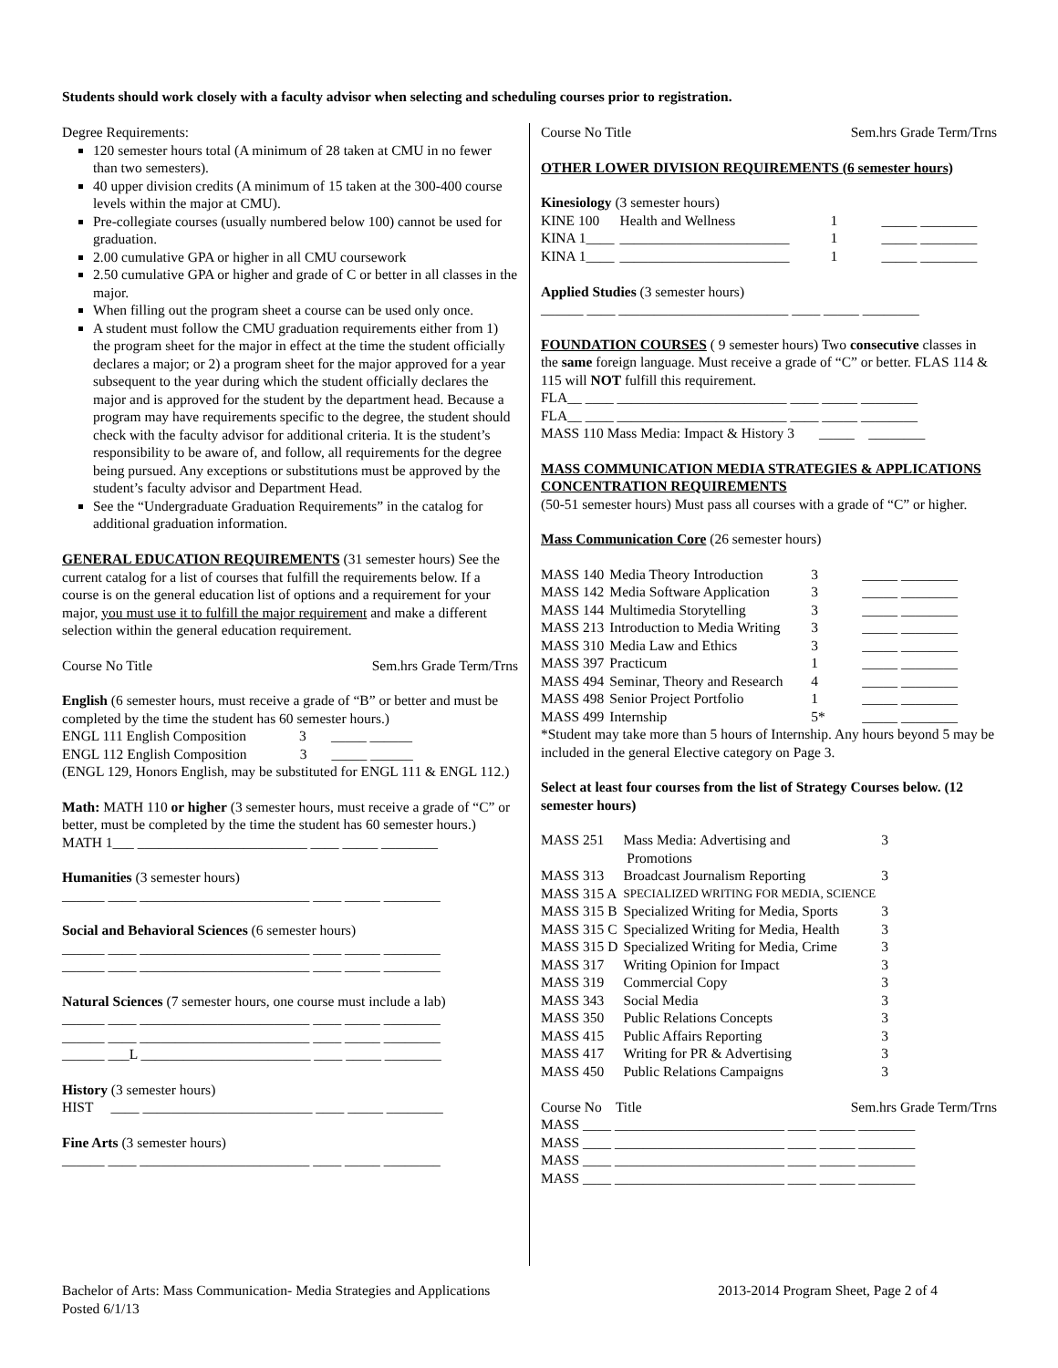Students should work closely with a faculty advisor when selecting and scheduling courses prior to registration.
Degree Requirements:
120 semester hours total (A minimum of 28 taken at CMU in no fewer than two semesters).
40 upper division credits (A minimum of 15 taken at the 300-400 course levels within the major at CMU).
Pre-collegiate courses (usually numbered below 100) cannot be used for graduation.
2.00 cumulative GPA or higher in all CMU coursework
2.50 cumulative GPA or higher and grade of C or better in all classes in the major.
When filling out the program sheet a course can be used only once.
A student must follow the CMU graduation requirements either from 1) the program sheet for the major in effect at the time the student officially declares a major; or 2) a program sheet for the major approved for a year subsequent to the year during which the student officially declares the major and is approved for the student by the department head. Because a program may have requirements specific to the degree, the student should check with the faculty advisor for additional criteria. It is the student’s responsibility to be aware of, and follow, all requirements for the degree being pursued. Any exceptions or substitutions must be approved by the student’s faculty advisor and Department Head.
See the “Undergraduate Graduation Requirements” in the catalog for additional graduation information.
GENERAL EDUCATION REQUIREMENTS (31 semester hours) See the current catalog for a list of courses that fulfill the requirements below. If a course is on the general education list of options and a requirement for your major, you must use it to fulfill the major requirement and make a different selection within the general education requirement.
Course No Title Sem.hrs Grade Term/Trns
English (6 semester hours, must receive a grade of “B” or better and must be completed by the time the student has 60 semester hours.)
ENGL 111 English Composition 3 _____ ______
ENGL 112 English Composition 3 _____ ______
(ENGL 129, Honors English, may be substituted for ENGL 111 & ENGL 112.)
Math: MATH 110 or higher (3 semester hours, must receive a grade of “C” or better, must be completed by the time the student has 60 semester hours.)
MATH 1___ ________________________ ____ _____ ________
Humanities (3 semester hours)
______ ____ ________________________ ____ _____ ________
Social and Behavioral Sciences (6 semester hours)
______ ____ ________________________ ____ _____ ________
______ ____ ________________________ ____ _____ ________
Natural Sciences (7 semester hours, one course must include a lab)
______ ____ ________________________ ____ _____ ________
______ ____ ________________________ ____ _____ ________
______ ___L ________________________ ____ _____ ________
History (3 semester hours)
HIST ____ ________________________ ____ _____ ________
Fine Arts (3 semester hours)
______ ____ ________________________ ____ _____ ________
Course No Title Sem.hrs Grade Term/Trns
OTHER LOWER DIVISION REQUIREMENTS (6 semester hours)
Kinesiology (3 semester hours)
| KINE 100 | Health and Wellness | 1 | _____ ________ |
| KINA 1____ | ________________________ | 1 | _____ ________ |
| KINA 1____ | ________________________ | 1 | _____ ________ |
Applied Studies (3 semester hours)
______ ____ ________________________ ____ _____ ________
FOUNDATION COURSES ( 9 semester hours) Two consecutive classes in the same foreign language. Must receive a grade of “C” or better. FLAS 114 & 115 will NOT fulfill this requirement.
FLA__ ____ ________________________ ____ _____ ________
FLA__ ____ ________________________ ____ _____ ________
MASS 110 Mass Media: Impact & History 3 _____ ________
MASS COMMUNICATION MEDIA STRATEGIES & APPLICATIONS CONCENTRATION REQUIREMENTS
(50-51 semester hours) Must pass all courses with a grade of “C” or higher.
Mass Communication Core (26 semester hours)
| MASS 140 | Media Theory Introduction | 3 | _____ ________ |
| MASS 142 | Media Software Application | 3 | _____ ________ |
| MASS 144 | Multimedia Storytelling | 3 | _____ ________ |
| MASS 213 | Introduction to Media Writing | 3 | _____ ________ |
| MASS 310 | Media Law and Ethics | 3 | _____ ________ |
| MASS 397 | Practicum | 1 | _____ ________ |
| MASS 494 | Seminar, Theory and Research | 4 | _____ ________ |
| MASS 498 | Senior Project Portfolio | 1 | _____ ________ |
| MASS 499 | Internship | 5* | _____ ________ |
*Student may take more than 5 hours of Internship. Any hours beyond 5 may be included in the general Elective category on Page 3.
Select at least four courses from the list of Strategy Courses below. (12 semester hours)
| MASS 251 | Mass Media: Advertising and Promotions | 3 |
| MASS 313 | Broadcast Journalism Reporting | 3 |
| MASS 315 A | SPECIALIZED WRITING FOR MEDIA, SCIENCE | |
| MASS 315 B | Specialized Writing for Media, Sports | 3 |
| MASS 315 C | Specialized Writing for Media, Health | 3 |
| MASS 315 D | Specialized Writing for Media, Crime | 3 |
| MASS 317 | Writing Opinion for Impact | 3 |
| MASS 319 | Commercial Copy | 3 |
| MASS 343 | Social Media | 3 |
| MASS 350 | Public Relations Concepts | 3 |
| MASS 415 | Public Affairs Reporting | 3 |
| MASS 417 | Writing for PR & Advertising | 3 |
| MASS 450 | Public Relations Campaigns | 3 |
Course No Title Sem.hrs Grade Term/Trns
MASS ____ ________________________ ____ _____ ________
MASS ____ ________________________ ____ _____ ________
MASS ____ ________________________ ____ _____ ________
MASS ____ ________________________ ____ _____ ________
Bachelor of Arts: Mass Communication- Media Strategies and Applications 2013-2014 Program Sheet, Page 2 of 4
Posted 6/1/13